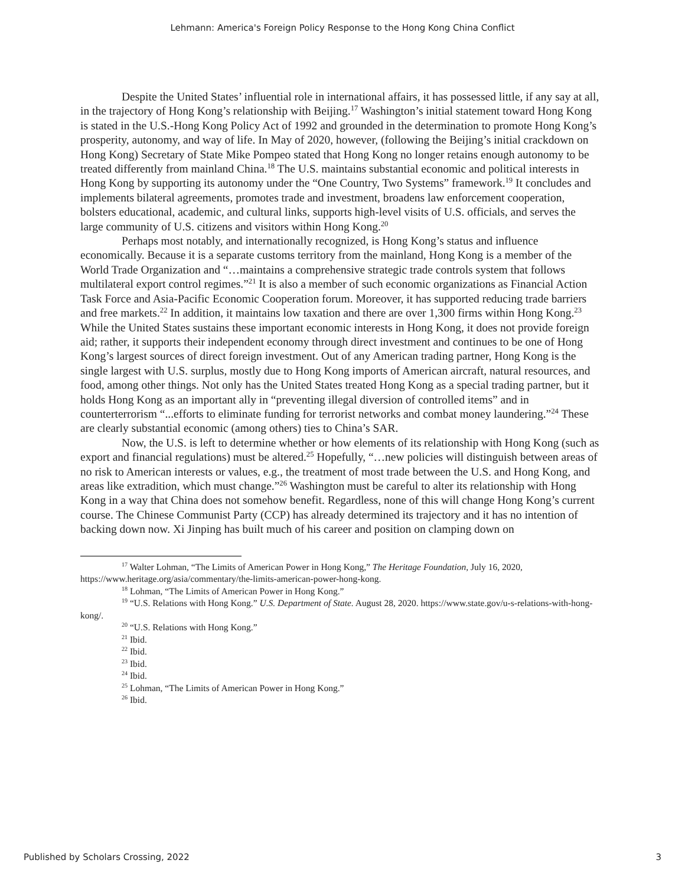Lehmann: America's Foreign Policy Response to the Hong Kong China Conflict
Despite the United States’ influential role in international affairs, it has possessed little, if any say at all, in the trajectory of Hong Kong’s relationship with Beijing.<sup>17</sup> Washington’s initial statement toward Hong Kong is stated in the U.S.-Hong Kong Policy Act of 1992 and grounded in the determination to promote Hong Kong’s prosperity, autonomy, and way of life. In May of 2020, however, (following the Beijing’s initial crackdown on Hong Kong) Secretary of State Mike Pompeo stated that Hong Kong no longer retains enough autonomy to be treated differently from mainland China.<sup>18</sup> The U.S. maintains substantial economic and political interests in Hong Kong by supporting its autonomy under the “One Country, Two Systems” framework.<sup>19</sup> It concludes and implements bilateral agreements, promotes trade and investment, broadens law enforcement cooperation, bolsters educational, academic, and cultural links, supports high-level visits of U.S. officials, and serves the large community of U.S. citizens and visitors within Hong Kong.<sup>20</sup>
Perhaps most notably, and internationally recognized, is Hong Kong’s status and influence economically. Because it is a separate customs territory from the mainland, Hong Kong is a member of the World Trade Organization and “…maintains a comprehensive strategic trade controls system that follows multilateral export control regimes.”<sup>21</sup> It is also a member of such economic organizations as Financial Action Task Force and Asia-Pacific Economic Cooperation forum. Moreover, it has supported reducing trade barriers and free markets.<sup>22</sup> In addition, it maintains low taxation and there are over 1,300 firms within Hong Kong.<sup>23</sup> While the United States sustains these important economic interests in Hong Kong, it does not provide foreign aid; rather, it supports their independent economy through direct investment and continues to be one of Hong Kong’s largest sources of direct foreign investment. Out of any American trading partner, Hong Kong is the single largest with U.S. surplus, mostly due to Hong Kong imports of American aircraft, natural resources, and food, among other things. Not only has the United States treated Hong Kong as a special trading partner, but it holds Hong Kong as an important ally in “preventing illegal diversion of controlled items” and in counterterrorism “...efforts to eliminate funding for terrorist networks and combat money laundering.”<sup>24</sup> These are clearly substantial economic (among others) ties to China’s SAR.
Now, the U.S. is left to determine whether or how elements of its relationship with Hong Kong (such as export and financial regulations) must be altered.<sup>25</sup> Hopefully, “…new policies will distinguish between areas of no risk to American interests or values, e.g., the treatment of most trade between the U.S. and Hong Kong, and areas like extradition, which must change.”<sup>26</sup> Washington must be careful to alter its relationship with Hong Kong in a way that China does not somehow benefit. Regardless, none of this will change Hong Kong’s current course. The Chinese Communist Party (CCP) has already determined its trajectory and it has no intention of backing down now. Xi Jinping has built much of his career and position on clamping down on
<sup>17</sup> Walter Lohman, “The Limits of American Power in Hong Kong,” The Heritage Foundation, July 16, 2020, https://www.heritage.org/asia/commentary/the-limits-american-power-hong-kong.
<sup>18</sup> Lohman, “The Limits of American Power in Hong Kong.”
<sup>19</sup> “U.S. Relations with Hong Kong.” U.S. Department of State. August 28, 2020. https://www.state.gov/u-s-relations-with-hong-kong/.
<sup>20</sup> “U.S. Relations with Hong Kong.”
<sup>21</sup> Ibid.
<sup>22</sup> Ibid.
<sup>23</sup> Ibid.
<sup>24</sup> Ibid.
<sup>25</sup> Lohman, “The Limits of American Power in Hong Kong.”
<sup>26</sup> Ibid.
Published by Scholars Crossing, 2022 3